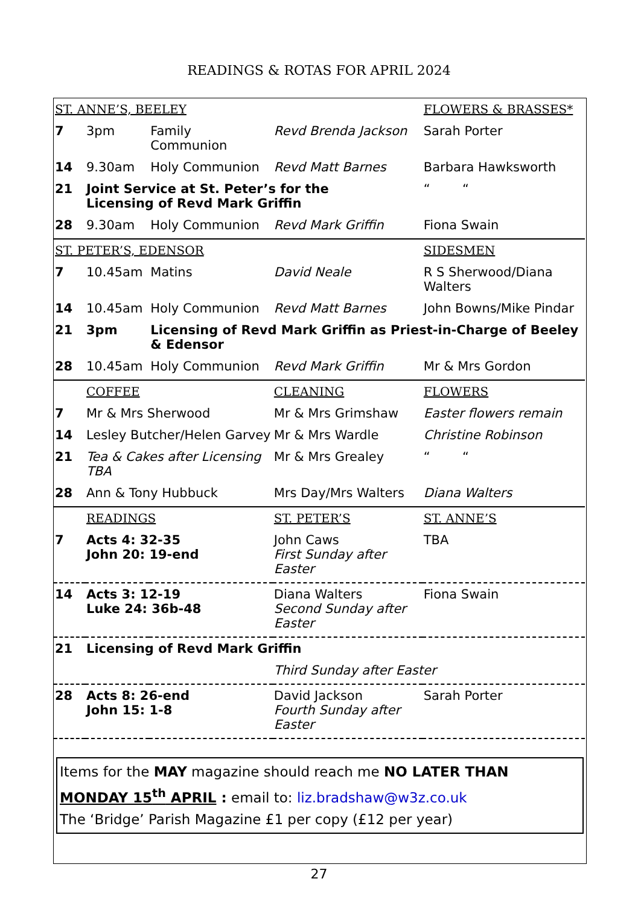READINGS & ROTAS FOR APRIL 2024
| ST. ANNE’S, BEELEY | | | | FLOWERS & BRASSES* |
| --- | --- | --- | --- | --- |
| 7 | 3pm | Family Communion | Revd Brenda Jackson | Sarah Porter |
| 14 | 9.30am | Holy Communion | Revd Matt Barnes | Barbara Hawksworth |
| 21 | Joint Service at St. Peter’s for the Licensing of Revd Mark Griffin | | | “ “ |
| 28 | 9.30am | Holy Communion | Revd Mark Griffin | Fiona Swain |
| ST. PETER’S, EDENSOR | | | | SIDESMEN |
| 7 | 10.45am | Matins | David Neale | R S Sherwood/Diana Walters |
| 14 | 10.45am | Holy Communion | Revd Matt Barnes | John Bowns/Mike Pindar |
| 21 | 3pm | Licensing of Revd Mark Griffin as Priest-in-Charge of Beeley & Edensor | | |
| 28 | 10.45am | Holy Communion | Revd Mark Griffin | Mr & Mrs Gordon |
| | COFFEE | | CLEANING | FLOWERS |
| 7 | Mr & Mrs Sherwood | | Mr & Mrs Grimshaw | Easter flowers remain |
| 14 | Lesley Butcher/Helen Garvey | | Mr & Mrs Wardle | Christine Robinson |
| 21 | Tea & Cakes after Licensing TBA | | Mr & Mrs Grealey | “ “ |
| 28 | Ann & Tony Hubbuck | | Mrs Day/Mrs Walters | Diana Walters |
| | READINGS | | ST. PETER’S | ST. ANNE’S |
| 7 | Acts 4: 32-35 John 20: 19-end | | John Caws First Sunday after Easter | TBA |
| 14 | Acts 3: 12-19 Luke 24: 36b-48 | | Diana Walters Second Sunday after Easter | Fiona Swain |
| 21 | Licensing of Revd Mark Griffin | | | |
| | | | Third Sunday after Easter | |
| 28 | Acts 8: 26-end John 15: 1-8 | | David Jackson Fourth Sunday after Easter | Sarah Porter |
Items for the MAY magazine should reach me NO LATER THAN
MONDAY 15<sup>th</sup> APRIL : email to: liz.bradshaw@w3z.co.uk
The ‘Bridge’ Parish Magazine £1 per copy (£12 per year)
27